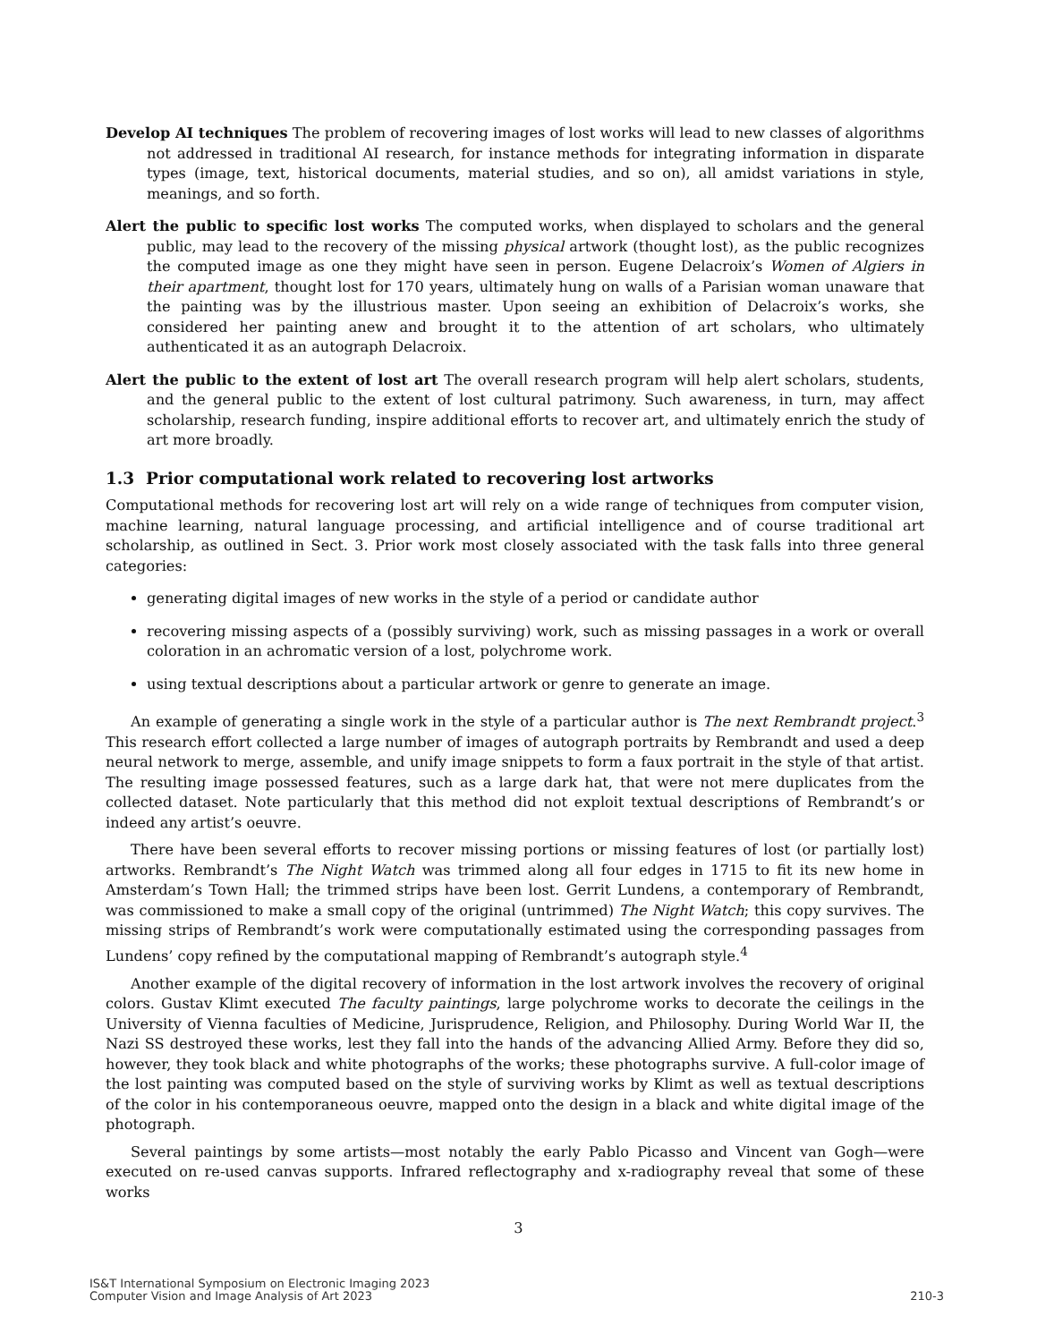Develop AI techniques The problem of recovering images of lost works will lead to new classes of algorithms not addressed in traditional AI research, for instance methods for integrating information in disparate types (image, text, historical documents, material studies, and so on), all amidst variations in style, meanings, and so forth.
Alert the public to specific lost works The computed works, when displayed to scholars and the general public, may lead to the recovery of the missing physical artwork (thought lost), as the public recognizes the computed image as one they might have seen in person. Eugene Delacroix’s Women of Algiers in their apartment, thought lost for 170 years, ultimately hung on walls of a Parisian woman unaware that the painting was by the illustrious master. Upon seeing an exhibition of Delacroix’s works, she considered her painting anew and brought it to the attention of art scholars, who ultimately authenticated it as an autograph Delacroix.
Alert the public to the extent of lost art The overall research program will help alert scholars, students, and the general public to the extent of lost cultural patrimony. Such awareness, in turn, may affect scholarship, research funding, inspire additional efforts to recover art, and ultimately enrich the study of art more broadly.
1.3 Prior computational work related to recovering lost artworks
Computational methods for recovering lost art will rely on a wide range of techniques from computer vision, machine learning, natural language processing, and artificial intelligence and of course traditional art scholarship, as outlined in Sect. 3. Prior work most closely associated with the task falls into three general categories:
generating digital images of new works in the style of a period or candidate author
recovering missing aspects of a (possibly surviving) work, such as missing passages in a work or overall coloration in an achromatic version of a lost, polychrome work.
using textual descriptions about a particular artwork or genre to generate an image.
An example of generating a single work in the style of a particular author is The next Rembrandt project.<sup>3</sup> This research effort collected a large number of images of autograph portraits by Rembrandt and used a deep neural network to merge, assemble, and unify image snippets to form a faux portrait in the style of that artist. The resulting image possessed features, such as a large dark hat, that were not mere duplicates from the collected dataset. Note particularly that this method did not exploit textual descriptions of Rembrandt’s or indeed any artist’s oeuvre.
There have been several efforts to recover missing portions or missing features of lost (or partially lost) artworks. Rembrandt’s The Night Watch was trimmed along all four edges in 1715 to fit its new home in Amsterdam’s Town Hall; the trimmed strips have been lost. Gerrit Lundens, a contemporary of Rembrandt, was commissioned to make a small copy of the original (untrimmed) The Night Watch; this copy survives. The missing strips of Rembrandt’s work were computationally estimated using the corresponding passages from Lundens’ copy refined by the computational mapping of Rembrandt’s autograph style.<sup>4</sup>
Another example of the digital recovery of information in the lost artwork involves the recovery of original colors. Gustav Klimt executed The faculty paintings, large polychrome works to decorate the ceilings in the University of Vienna faculties of Medicine, Jurisprudence, Religion, and Philosophy. During World War II, the Nazi SS destroyed these works, lest they fall into the hands of the advancing Allied Army. Before they did so, however, they took black and white photographs of the works; these photographs survive. A full-color image of the lost painting was computed based on the style of surviving works by Klimt as well as textual descriptions of the color in his contemporaneous oeuvre, mapped onto the design in a black and white digital image of the photograph.
Several paintings by some artists—most notably the early Pablo Picasso and Vincent van Gogh—were executed on re-used canvas supports. Infrared reflectography and x-radiography reveal that some of these works
3
IS&T International Symposium on Electronic Imaging 2023
Computer Vision and Image Analysis of Art 2023
210-3